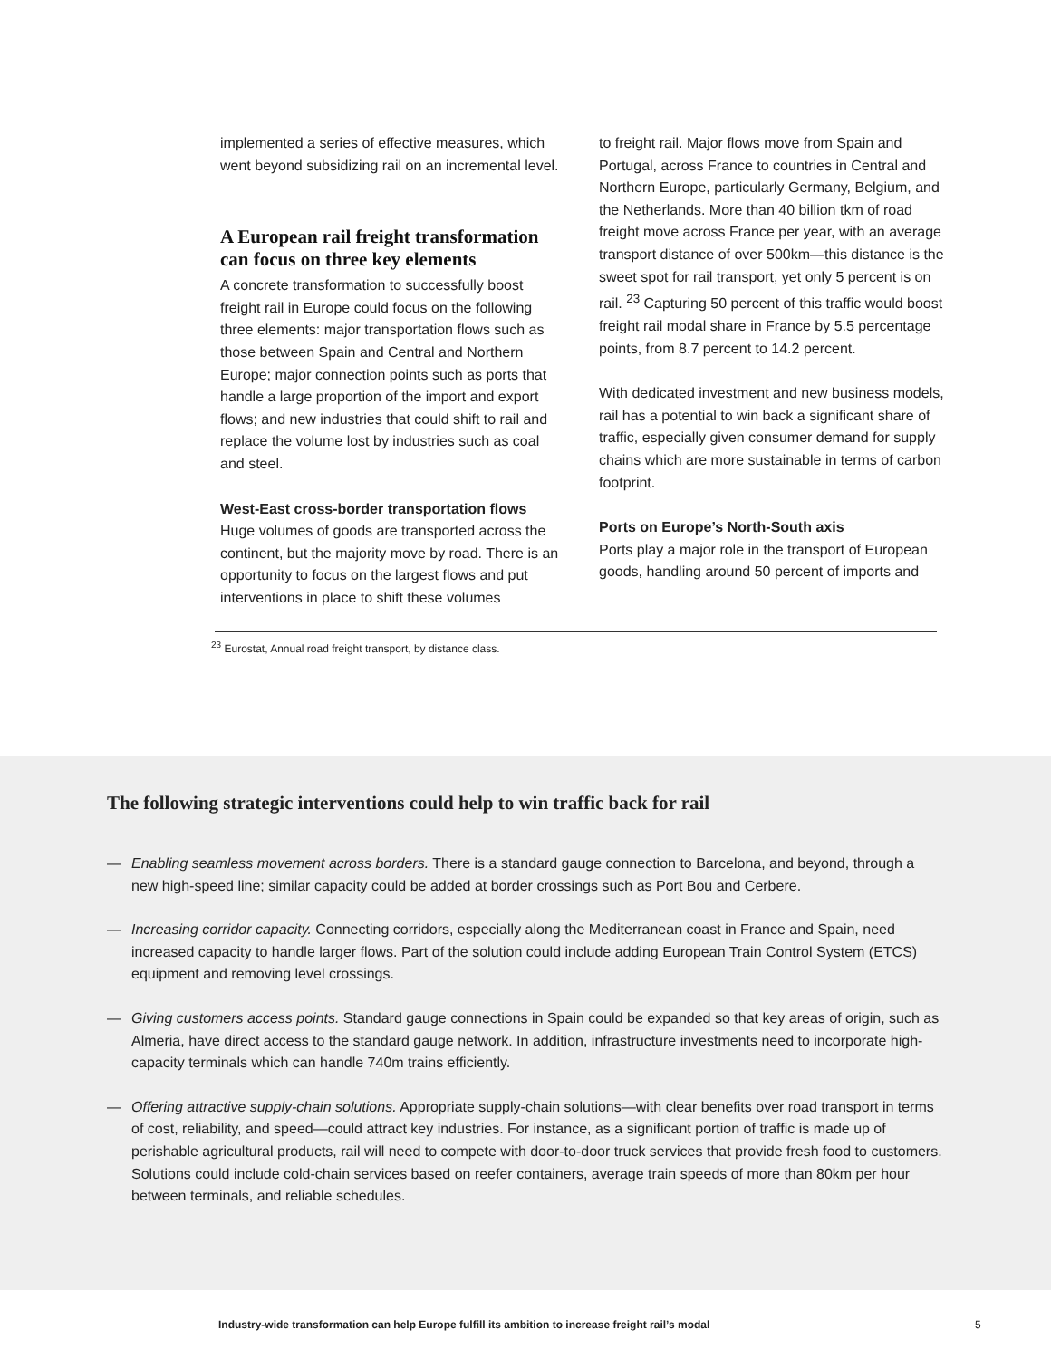implemented a series of effective measures, which went beyond subsidizing rail on an incremental level.
A European rail freight transformation can focus on three key elements
A concrete transformation to successfully boost freight rail in Europe could focus on the following three elements: major transportation flows such as those between Spain and Central and Northern Europe; major connection points such as ports that handle a large proportion of the import and export flows; and new industries that could shift to rail and replace the volume lost by industries such as coal and steel.
West-East cross-border transportation flows
Huge volumes of goods are transported across the continent, but the majority move by road. There is an opportunity to focus on the largest flows and put interventions in place to shift these volumes
to freight rail. Major flows move from Spain and Portugal, across France to countries in Central and Northern Europe, particularly Germany, Belgium, and the Netherlands. More than 40 billion tkm of road freight move across France per year, with an average transport distance of over 500km—this distance is the sweet spot for rail transport, yet only 5 percent is on rail. <sup>23</sup> Capturing 50 percent of this traffic would boost freight rail modal share in France by 5.5 percentage points, from 8.7 percent to 14.2 percent.
With dedicated investment and new business models, rail has a potential to win back a significant share of traffic, especially given consumer demand for supply chains which are more sustainable in terms of carbon footprint.
Ports on Europe’s North-South axis
Ports play a major role in the transport of European goods, handling around 50 percent of imports and
<sup>23</sup> Eurostat, Annual road freight transport, by distance class.
The following strategic interventions could help to win traffic back for rail
— Enabling seamless movement across borders. There is a standard gauge connection to Barcelona, and beyond, through a new high-speed line; similar capacity could be added at border crossings such as Port Bou and Cerbere.
— Increasing corridor capacity. Connecting corridors, especially along the Mediterranean coast in France and Spain, need increased capacity to handle larger flows. Part of the solution could include adding European Train Control System (ETCS) equipment and removing level crossings.
— Giving customers access points. Standard gauge connections in Spain could be expanded so that key areas of origin, such as Almeria, have direct access to the standard gauge network. In addition, infrastructure investments need to incorporate high-capacity terminals which can handle 740m trains efficiently.
— Offering attractive supply-chain solutions. Appropriate supply-chain solutions—with clear benefits over road transport in terms of cost, reliability, and speed—could attract key industries. For instance, as a significant portion of traffic is made up of perishable agricultural products, rail will need to compete with door-to-door truck services that provide fresh food to customers. Solutions could include cold-chain services based on reefer containers, average train speeds of more than 80km per hour between terminals, and reliable schedules.
Industry-wide transformation can help Europe fulfill its ambition to increase freight rail’s modal
5